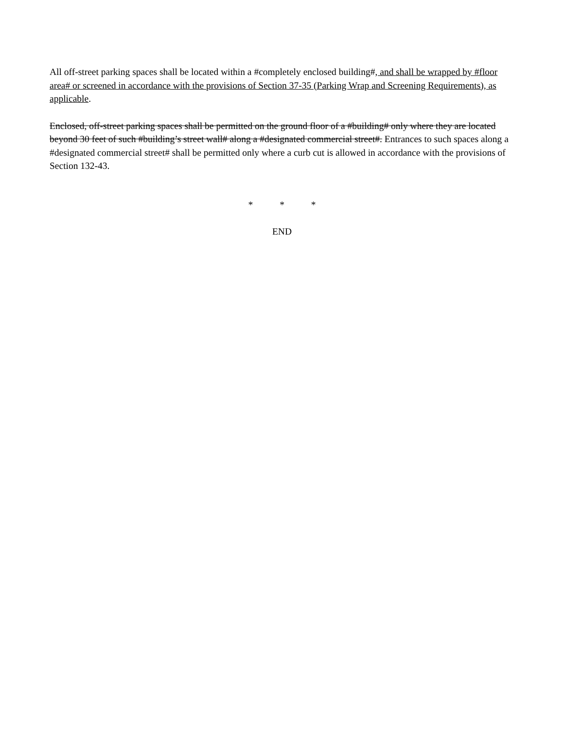All off-street parking spaces shall be located within a #completely enclosed building#, and shall be wrapped by #floor area# or screened in accordance with the provisions of Section 37-35 (Parking Wrap and Screening Requirements), as applicable.
Enclosed, off-street parking spaces shall be permitted on the ground floor of a #building# only where they are located beyond 30 feet of such #building’s street wall# along a #designated commercial street#. Entrances to such spaces along a #designated commercial street# shall be permitted only where a curb cut is allowed in accordance with the provisions of Section 132-43.
* * *
END